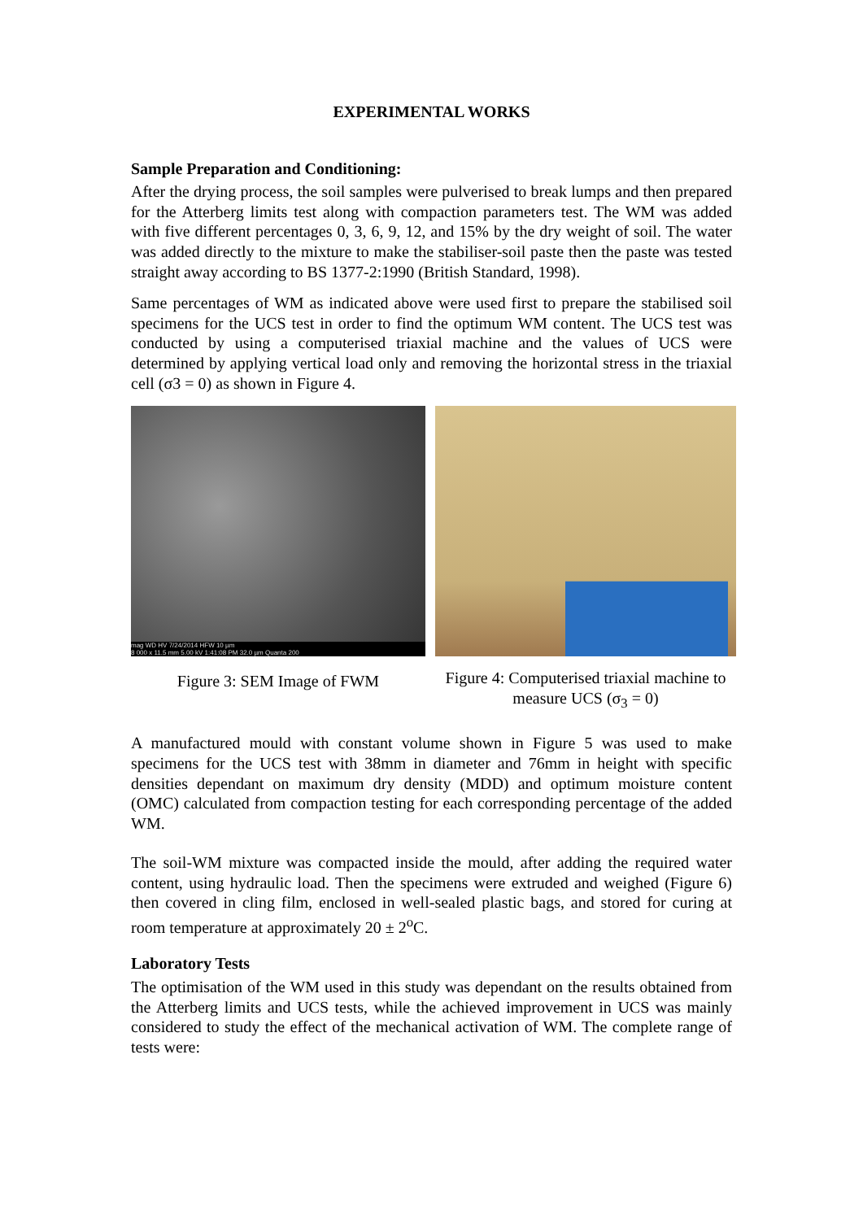EXPERIMENTAL WORKS
Sample Preparation and Conditioning:
After the drying process, the soil samples were pulverised to break lumps and then prepared for the Atterberg limits test along with compaction parameters test. The WM was added with five different percentages 0, 3, 6, 9, 12, and 15% by the dry weight of soil. The water was added directly to the mixture to make the stabiliser-soil paste then the paste was tested straight away according to BS 1377-2:1990 (British Standard, 1998).
Same percentages of WM as indicated above were used first to prepare the stabilised soil specimens for the UCS test in order to find the optimum WM content. The UCS test was conducted by using a computerised triaxial machine and the values of UCS were determined by applying vertical load only and removing the horizontal stress in the triaxial cell (σ3 = 0) as shown in Figure 4.
mag WD HV 7/24/2014 HFW 10 µm
8 000 x 11.5 mm 5.00 kV 1:41:08 PM 32.0 µm Quanta 200
Figure 3: SEM Image of FWM
Figure 4: Computerised triaxial machine to
measure UCS (σ<sub>3</sub> = 0)
A manufactured mould with constant volume shown in Figure 5 was used to make specimens for the UCS test with 38mm in diameter and 76mm in height with specific densities dependant on maximum dry density (MDD) and optimum moisture content (OMC) calculated from compaction testing for each corresponding percentage of the added WM.
The soil-WM mixture was compacted inside the mould, after adding the required water content, using hydraulic load. Then the specimens were extruded and weighed (Figure 6) then covered in cling film, enclosed in well-sealed plastic bags, and stored for curing at room temperature at approximately 20 ± 2<sup>o</sup>C.
Laboratory Tests
The optimisation of the WM used in this study was dependant on the results obtained from the Atterberg limits and UCS tests, while the achieved improvement in UCS was mainly considered to study the effect of the mechanical activation of WM. The complete range of tests were: